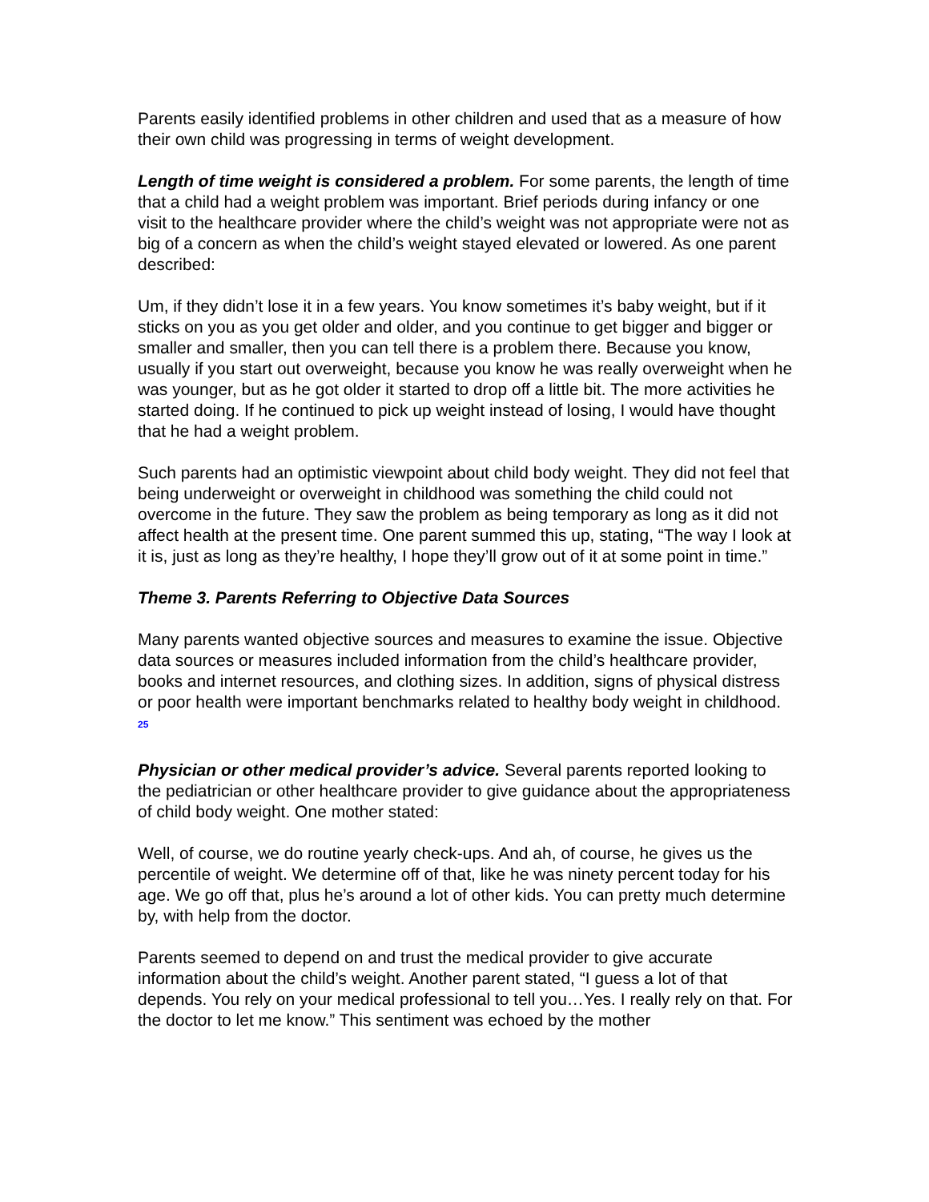Parents easily identified problems in other children and used that as a measure of how their own child was progressing in terms of weight development.
Length of time weight is considered a problem. For some parents, the length of time that a child had a weight problem was important. Brief periods during infancy or one visit to the healthcare provider where the child’s weight was not appropriate were not as big of a concern as when the child’s weight stayed elevated or lowered. As one parent described:
Um, if they didn’t lose it in a few years. You know sometimes it’s baby weight, but if it sticks on you as you get older and older, and you continue to get bigger and bigger or smaller and smaller, then you can tell there is a problem there. Because you know, usually if you start out overweight, because you know he was really overweight when he was younger, but as he got older it started to drop off a little bit. The more activities he started doing. If he continued to pick up weight instead of losing, I would have thought that he had a weight problem.
Such parents had an optimistic viewpoint about child body weight. They did not feel that being underweight or overweight in childhood was something the child could not overcome in the future. They saw the problem as being temporary as long as it did not affect health at the present time. One parent summed this up, stating, “The way I look at it is, just as long as they’re healthy, I hope they’ll grow out of it at some point in time.”
Theme 3. Parents Referring to Objective Data Sources
Many parents wanted objective sources and measures to examine the issue. Objective data sources or measures included information from the child’s healthcare provider, books and internet resources, and clothing sizes. In addition, signs of physical distress or poor health were important benchmarks related to healthy body weight in childhood. <sup>25</sup>
Physician or other medical provider’s advice. Several parents reported looking to the pediatrician or other healthcare provider to give guidance about the appropriateness of child body weight. One mother stated:
Well, of course, we do routine yearly check-ups. And ah, of course, he gives us the percentile of weight. We determine off of that, like he was ninety percent today for his age. We go off that, plus he’s around a lot of other kids. You can pretty much determine by, with help from the doctor.
Parents seemed to depend on and trust the medical provider to give accurate information about the child’s weight. Another parent stated, “I guess a lot of that depends. You rely on your medical professional to tell you…Yes. I really rely on that. For the doctor to let me know.” This sentiment was echoed by the mother